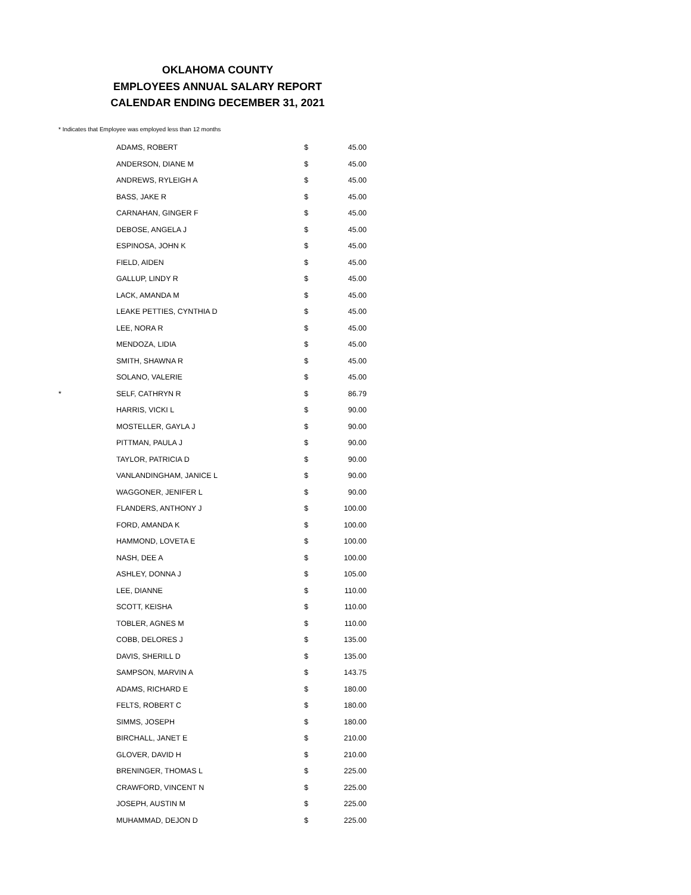OKLAHOMA COUNTY
EMPLOYEES ANNUAL SALARY REPORT
CALENDAR ENDING DECEMBER 31, 2021
* Indicates that Employee was employed less than 12 months
| | ADAMS, ROBERT | $ | 45.00 |
| | ANDERSON, DIANE M | $ | 45.00 |
| | ANDREWS, RYLEIGH A | $ | 45.00 |
| | BASS, JAKE R | $ | 45.00 |
| | CARNAHAN, GINGER F | $ | 45.00 |
| | DEBOSE, ANGELA J | $ | 45.00 |
| | ESPINOSA, JOHN K | $ | 45.00 |
| | FIELD, AIDEN | $ | 45.00 |
| | GALLUP, LINDY R | $ | 45.00 |
| | LACK, AMANDA M | $ | 45.00 |
| | LEAKE PETTIES, CYNTHIA D | $ | 45.00 |
| | LEE, NORA R | $ | 45.00 |
| | MENDOZA, LIDIA | $ | 45.00 |
| | SMITH, SHAWNA R | $ | 45.00 |
| | SOLANO, VALERIE | $ | 45.00 |
| * | SELF, CATHRYN R | $ | 86.79 |
| | HARRIS, VICKI L | $ | 90.00 |
| | MOSTELLER, GAYLA J | $ | 90.00 |
| | PITTMAN, PAULA J | $ | 90.00 |
| | TAYLOR, PATRICIA D | $ | 90.00 |
| | VANLANDINGHAM, JANICE L | $ | 90.00 |
| | WAGGONER, JENIFER L | $ | 90.00 |
| | FLANDERS, ANTHONY J | $ | 100.00 |
| | FORD, AMANDA K | $ | 100.00 |
| | HAMMOND, LOVETA E | $ | 100.00 |
| | NASH, DEE A | $ | 100.00 |
| | ASHLEY, DONNA J | $ | 105.00 |
| | LEE, DIANNE | $ | 110.00 |
| | SCOTT, KEISHA | $ | 110.00 |
| | TOBLER, AGNES M | $ | 110.00 |
| | COBB, DELORES J | $ | 135.00 |
| | DAVIS, SHERILL D | $ | 135.00 |
| | SAMPSON, MARVIN A | $ | 143.75 |
| | ADAMS, RICHARD E | $ | 180.00 |
| | FELTS, ROBERT C | $ | 180.00 |
| | SIMMS, JOSEPH | $ | 180.00 |
| | BIRCHALL, JANET E | $ | 210.00 |
| | GLOVER, DAVID H | $ | 210.00 |
| | BRENINGER, THOMAS L | $ | 225.00 |
| | CRAWFORD, VINCENT N | $ | 225.00 |
| | JOSEPH, AUSTIN M | $ | 225.00 |
| | MUHAMMAD, DEJON D | $ | 225.00 |